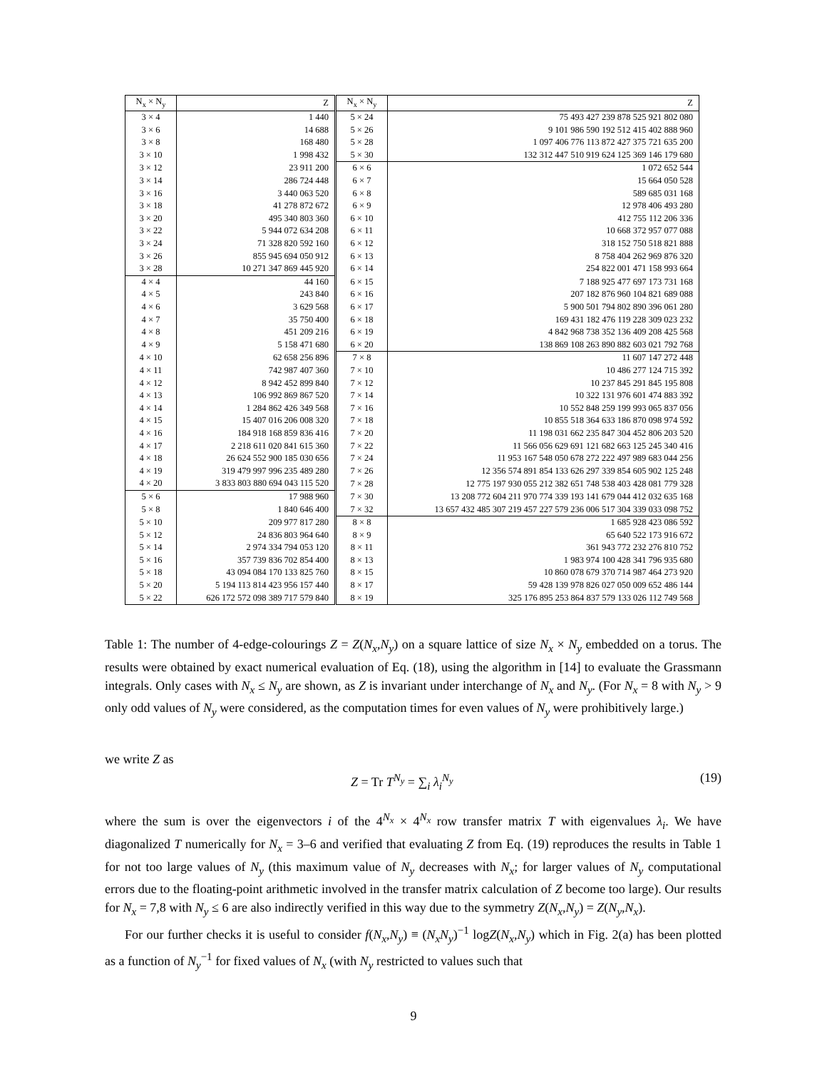| N<sub>x</sub> × N<sub>y</sub> | Z | N<sub>x</sub> × N<sub>y</sub> | Z |
| --- | --- | --- | --- |
| 3 × 4 | 1 440 | 5 × 24 | 75 493 427 239 878 525 921 802 080 |
| 3 × 6 | 14 688 | 5 × 26 | 9 101 986 590 192 512 415 402 888 960 |
| 3 × 8 | 168 480 | 5 × 28 | 1 097 406 776 113 872 427 375 721 635 200 |
| 3 × 10 | 1 998 432 | 5 × 30 | 132 312 447 510 919 624 125 369 146 179 680 |
| 3 × 12 | 23 911 200 | 6 × 6 | 1 072 652 544 |
| 3 × 14 | 286 724 448 | 6 × 7 | 15 664 050 528 |
| 3 × 16 | 3 440 063 520 | 6 × 8 | 589 685 031 168 |
| 3 × 18 | 41 278 872 672 | 6 × 9 | 12 978 406 493 280 |
| 3 × 20 | 495 340 803 360 | 6 × 10 | 412 755 112 206 336 |
| 3 × 22 | 5 944 072 634 208 | 6 × 11 | 10 668 372 957 077 088 |
| 3 × 24 | 71 328 820 592 160 | 6 × 12 | 318 152 750 518 821 888 |
| 3 × 26 | 855 945 694 050 912 | 6 × 13 | 8 758 404 262 969 876 320 |
| 3 × 28 | 10 271 347 869 445 920 | 6 × 14 | 254 822 001 471 158 993 664 |
| 4 × 4 | 44 160 | 6 × 15 | 7 188 925 477 697 173 731 168 |
| 4 × 5 | 243 840 | 6 × 16 | 207 182 876 960 104 821 689 088 |
| 4 × 6 | 3 629 568 | 6 × 17 | 5 900 501 794 802 890 396 061 280 |
| 4 × 7 | 35 750 400 | 6 × 18 | 169 431 182 476 119 228 309 023 232 |
| 4 × 8 | 451 209 216 | 6 × 19 | 4 842 968 738 352 136 409 208 425 568 |
| 4 × 9 | 5 158 471 680 | 6 × 20 | 138 869 108 263 890 882 603 021 792 768 |
| 4 × 10 | 62 658 256 896 | 7 × 8 | 11 607 147 272 448 |
| 4 × 11 | 742 987 407 360 | 7 × 10 | 10 486 277 124 715 392 |
| 4 × 12 | 8 942 452 899 840 | 7 × 12 | 10 237 845 291 845 195 808 |
| 4 × 13 | 106 992 869 867 520 | 7 × 14 | 10 322 131 976 601 474 883 392 |
| 4 × 14 | 1 284 862 426 349 568 | 7 × 16 | 10 552 848 259 199 993 065 837 056 |
| 4 × 15 | 15 407 016 206 008 320 | 7 × 18 | 10 855 518 364 633 186 870 098 974 592 |
| 4 × 16 | 184 918 168 859 836 416 | 7 × 20 | 11 198 031 662 235 847 304 452 806 203 520 |
| 4 × 17 | 2 218 611 020 841 615 360 | 7 × 22 | 11 566 056 629 691 121 682 663 125 245 340 416 |
| 4 × 18 | 26 624 552 900 185 030 656 | 7 × 24 | 11 953 167 548 050 678 272 222 497 989 683 044 256 |
| 4 × 19 | 319 479 997 996 235 489 280 | 7 × 26 | 12 356 574 891 854 133 626 297 339 854 605 902 125 248 |
| 4 × 20 | 3 833 803 880 694 043 115 520 | 7 × 28 | 12 775 197 930 055 212 382 651 748 538 403 428 081 779 328 |
| 5 × 6 | 17 988 960 | 7 × 30 | 13 208 772 604 211 970 774 339 193 141 679 044 412 032 635 168 |
| 5 × 8 | 1 840 646 400 | 7 × 32 | 13 657 432 485 307 219 457 227 579 236 006 517 304 339 033 098 752 |
| 5 × 10 | 209 977 817 280 | 8 × 8 | 1 685 928 423 086 592 |
| 5 × 12 | 24 836 803 964 640 | 8 × 9 | 65 640 522 173 916 672 |
| 5 × 14 | 2 974 334 794 053 120 | 8 × 11 | 361 943 772 232 276 810 752 |
| 5 × 16 | 357 739 836 702 854 400 | 8 × 13 | 1 983 974 100 428 341 796 935 680 |
| 5 × 18 | 43 094 084 170 133 825 760 | 8 × 15 | 10 860 078 679 370 714 987 464 273 920 |
| 5 × 20 | 5 194 113 814 423 956 157 440 | 8 × 17 | 59 428 139 978 826 027 050 009 652 486 144 |
| 5 × 22 | 626 172 572 098 389 717 579 840 | 8 × 19 | 325 176 895 253 864 837 579 133 026 112 749 568 |
Table 1: The number of 4-edge-colourings Z = Z(N<sub>x</sub>,N<sub>y</sub>) on a square lattice of size N<sub>x</sub> × N<sub>y</sub> embedded on a torus. The results were obtained by exact numerical evaluation of Eq. (18), using the algorithm in [14] to evaluate the Grassmann integrals. Only cases with N<sub>x</sub> ≤ N<sub>y</sub> are shown, as Z is invariant under interchange of N<sub>x</sub> and N<sub>y</sub>. (For N<sub>x</sub> = 8 with N<sub>y</sub> > 9 only odd values of N<sub>y</sub> were considered, as the computation times for even values of N<sub>y</sub> were prohibitively large.)
we write Z as
Z = Tr T<sup>N<sub>y</sub></sup> = ∑<sub>i</sub> λ<sub>i</sub><sup>N<sub>y</sub></sup> (19)
where the sum is over the eigenvectors i of the 4<sup>N<sub>x</sub></sup> × 4<sup>N<sub>x</sub></sup> row transfer matrix T with eigenvalues λ<sub>i</sub>. We have diagonalized T numerically for N<sub>x</sub> = 3–6 and verified that evaluating Z from Eq. (19) reproduces the results in Table 1 for not too large values of N<sub>y</sub> (this maximum value of N<sub>y</sub> decreases with N<sub>x</sub>; for larger values of N<sub>y</sub> computational errors due to the floating-point arithmetic involved in the transfer matrix calculation of Z become too large). Our results for N<sub>x</sub> = 7,8 with N<sub>y</sub> ≤ 6 are also indirectly verified in this way due to the symmetry Z(N<sub>x</sub>,N<sub>y</sub>) = Z(N<sub>y</sub>,N<sub>x</sub>).
For our further checks it is useful to consider f(N<sub>x</sub>,N<sub>y</sub>) ≡ (N<sub>x</sub>N<sub>y</sub>)<sup>−1</sup> logZ(N<sub>x</sub>,N<sub>y</sub>) which in Fig. 2(a) has been plotted as a function of N<sub>y</sub><sup>−1</sup> for fixed values of N<sub>x</sub> (with N<sub>y</sub> restricted to values such that
9